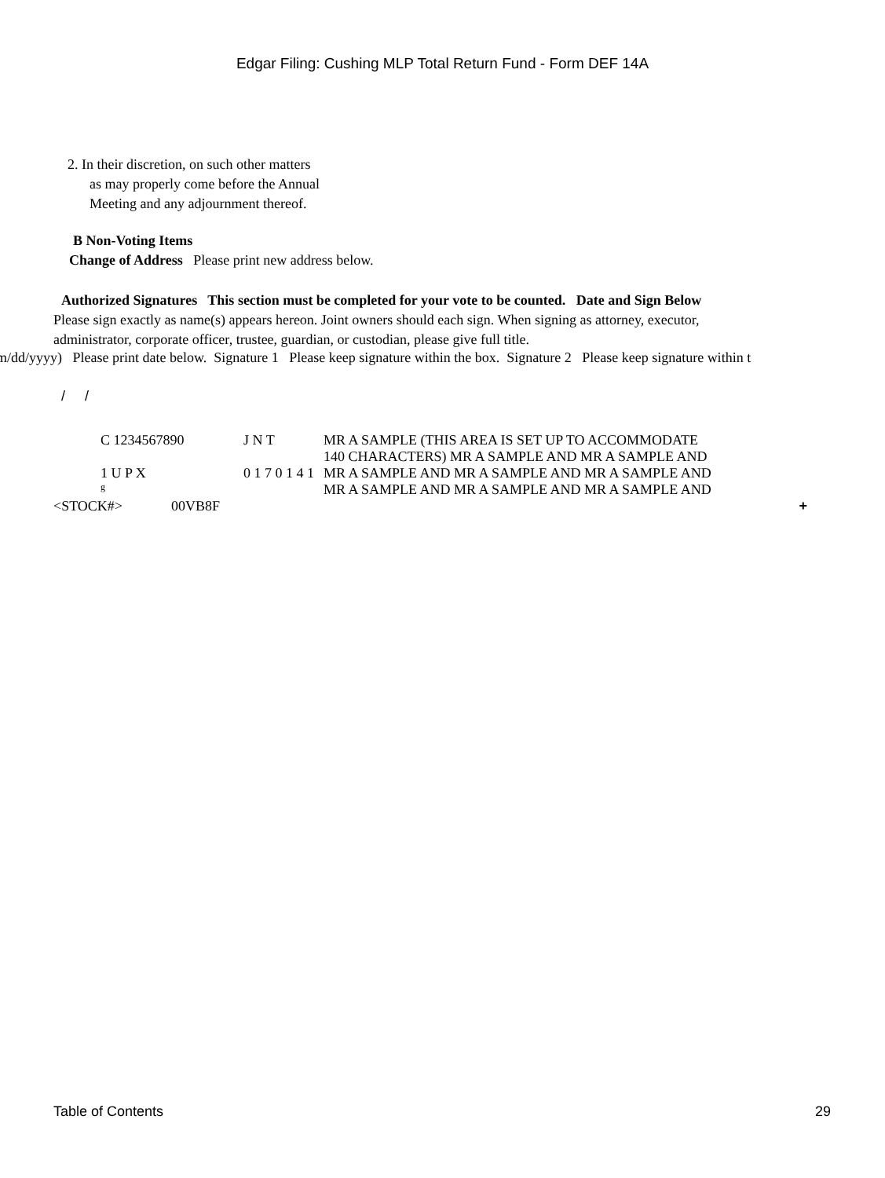Edgar Filing: Cushing MLP Total Return Fund - Form DEF 14A
2. In their discretion, on such other matters
as may properly come before the Annual
Meeting and any adjournment thereof.
B Non-Voting Items
Change of Address Please print new address below.
Authorized Signatures This section must be completed for your vote to be counted. Date and Sign Below
Please sign exactly as name(s) appears hereon. Joint owners should each sign. When signing as attorney, executor,
administrator, corporate officer, trustee, guardian, or custodian, please give full title.
m/dd/yyyy) Please print date below. Signature 1 Please keep signature within the box. Signature 2 Please keep signature within t
/ /
| C 1234567890 | J N T | MR A SAMPLE (THIS AREA IS SET UP TO ACCOMMODATE |
| | | 140 CHARACTERS) MR A SAMPLE AND MR A SAMPLE AND |
| 1 U P X | 0 1 7 0 1 4 1 | MR A SAMPLE AND MR A SAMPLE AND MR A SAMPLE AND |
| g | | MR A SAMPLE AND MR A SAMPLE AND MR A SAMPLE AND |
<STOCK#> 00VB8F +
Table of Contents 29